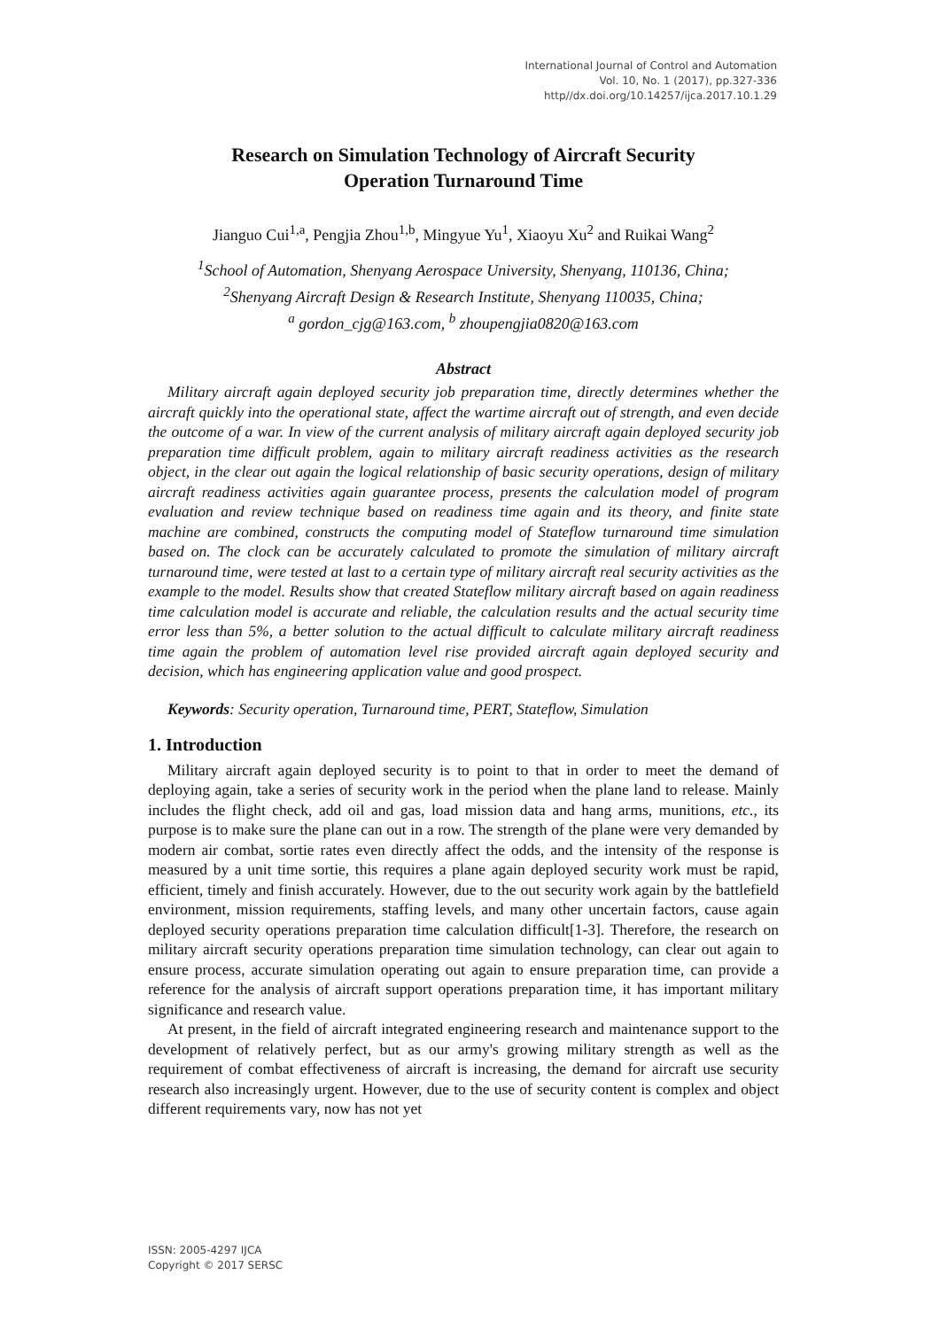International Journal of Control and Automation
Vol. 10, No. 1 (2017), pp.327-336
http//dx.doi.org/10.14257/ijca.2017.10.1.29
Research on Simulation Technology of Aircraft Security
Operation Turnaround Time
Jianguo Cui<sup>1,a</sup>, Pengjia Zhou<sup>1,b</sup>, Mingyue Yu<sup>1</sup>, Xiaoyu Xu<sup>2</sup> and Ruikai Wang<sup>2</sup>
<sup>1</sup> School of Automation, Shenyang Aerospace University, Shenyang, 110136, China;
<sup>2</sup> Shenyang Aircraft Design & Research Institute, Shenyang 110035, China;
<sup>a</sup> gordon_cjg@163.com, <sup>b</sup> zhoupengjia0820@163.com
Abstract
Military aircraft again deployed security job preparation time, directly determines whether the aircraft quickly into the operational state, affect the wartime aircraft out of strength, and even decide the outcome of a war. In view of the current analysis of military aircraft again deployed security job preparation time difficult problem, again to military aircraft readiness activities as the research object, in the clear out again the logical relationship of basic security operations, design of military aircraft readiness activities again guarantee process, presents the calculation model of program evaluation and review technique based on readiness time again and its theory, and finite state machine are combined, constructs the computing model of Stateflow turnaround time simulation based on. The clock can be accurately calculated to promote the simulation of military aircraft turnaround time, were tested at last to a certain type of military aircraft real security activities as the example to the model. Results show that created Stateflow military aircraft based on again readiness time calculation model is accurate and reliable, the calculation results and the actual security time error less than 5%, a better solution to the actual difficult to calculate military aircraft readiness time again the problem of automation level rise provided aircraft again deployed security and decision, which has engineering application value and good prospect.
Keywords: Security operation, Turnaround time, PERT, Stateflow, Simulation
1. Introduction
Military aircraft again deployed security is to point to that in order to meet the demand of deploying again, take a series of security work in the period when the plane land to release. Mainly includes the flight check, add oil and gas, load mission data and hang arms, munitions, etc., its purpose is to make sure the plane can out in a row. The strength of the plane were very demanded by modern air combat, sortie rates even directly affect the odds, and the intensity of the response is measured by a unit time sortie, this requires a plane again deployed security work must be rapid, efficient, timely and finish accurately. However, due to the out security work again by the battlefield environment, mission requirements, staffing levels, and many other uncertain factors, cause again deployed security operations preparation time calculation difficult[1-3]. Therefore, the research on military aircraft security operations preparation time simulation technology, can clear out again to ensure process, accurate simulation operating out again to ensure preparation time, can provide a reference for the analysis of aircraft support operations preparation time, it has important military significance and research value.
At present, in the field of aircraft integrated engineering research and maintenance support to the development of relatively perfect, but as our army's growing military strength as well as the requirement of combat effectiveness of aircraft is increasing, the demand for aircraft use security research also increasingly urgent. However, due to the use of security content is complex and object different requirements vary, now has not yet
ISSN: 2005-4297 IJCA
Copyright © 2017 SERSC